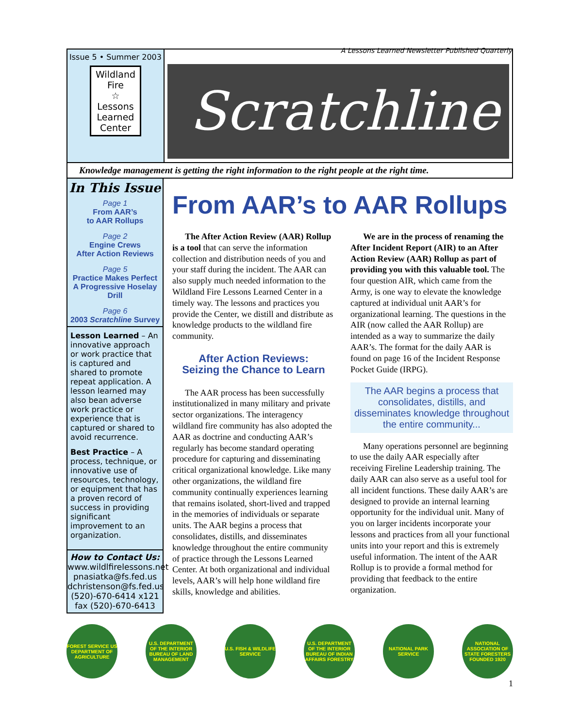Issue 5 • Summer 2003
Wildland
Fire
☆
Lessons
Learned
Center
A Lessons Learned Newsletter Published Quarterly
Scratchline
Knowledge management is getting the right information to the right people at the right time.
In This Issue
Page 1
From AAR’s
to AAR Rollups
Page 2
Engine Crews
After Action Reviews
Page 5
Practice Makes Perfect
A Progressive Hoselay Drill
Page 6
2003 Scratchline Survey
Lesson Learned – An innovative approach or work practice that is captured and shared to promote repeat application. A lesson learned may also bean adverse work practice or experience that is captured or shared to avoid recurrence.
Best Practice – A process, technique, or innovative use of resources, technology, or equipment that has a proven record of success in providing significant improvement to an organization.
How to Contact Us:
www.wildlfirelessons.net
pnasiatka@fs.fed.us
dchristenson@fs.fed.us
(520)-670-6414 x121
fax (520)-670-6413
From AAR’s to AAR Rollups
The After Action Review (AAR) Rollup is a tool that can serve the information collection and distribution needs of you and your staff during the incident. The AAR can also supply much needed information to the Wildland Fire Lessons Learned Center in a timely way. The lessons and practices you provide the Center, we distill and distribute as knowledge products to the wildland fire community.
After Action Reviews:
Seizing the Chance to Learn
The AAR process has been successfully institutionalized in many military and private sector organizations. The interagency wildland fire community has also adopted the AAR as doctrine and conducting AAR’s regularly has become standard operating procedure for capturing and disseminating critical organizational knowledge. Like many other organizations, the wildland fire community continually experiences learning that remains isolated, short-lived and trapped in the memories of individuals or separate units. The AAR begins a process that consolidates, distills, and disseminates knowledge throughout the entire community of practice through the Lessons Learned Center. At both organizational and individual levels, AAR’s will help hone wildland fire skills, knowledge and abilities.
We are in the process of renaming the After Incident Report (AIR) to an After Action Review (AAR) Rollup as part of providing you with this valuable tool. The four question AIR, which came from the Army, is one way to elevate the knowledge captured at individual unit AAR’s for organizational learning. The questions in the AIR (now called the AAR Rollup) are intended as a way to summarize the daily AAR’s. The format for the daily AAR is found on page 16 of the Incident Response Pocket Guide (IRPG).
The AAR begins a process that consolidates, distills, and disseminates knowledge throughout the entire community...
Many operations personnel are beginning to use the daily AAR especially after receiving Fireline Leadership training. The daily AAR can also serve as a useful tool for all incident functions. These daily AAR’s are designed to provide an internal learning opportunity for the individual unit. Many of you on larger incidents incorporate your lessons and practices from all your functional units into your report and this is extremely useful information. The intent of the AAR Rollup is to provide a formal method for providing that feedback to the entire organization.
FOREST SERVICE US DEPARTMENT OF AGRICULTURE
U.S. DEPARTMENT OF THE INTERIOR BUREAU OF LAND MANAGEMENT
U.S. FISH & WILDLIFE SERVICE
U.S. DEPARTMENT OF THE INTERIOR BUREAU OF INDIAN AFFAIRS FORESTRY
NATIONAL PARK SERVICE
NATIONAL ASSOCIATION OF STATE FORESTERS FOUNDED 1920
1